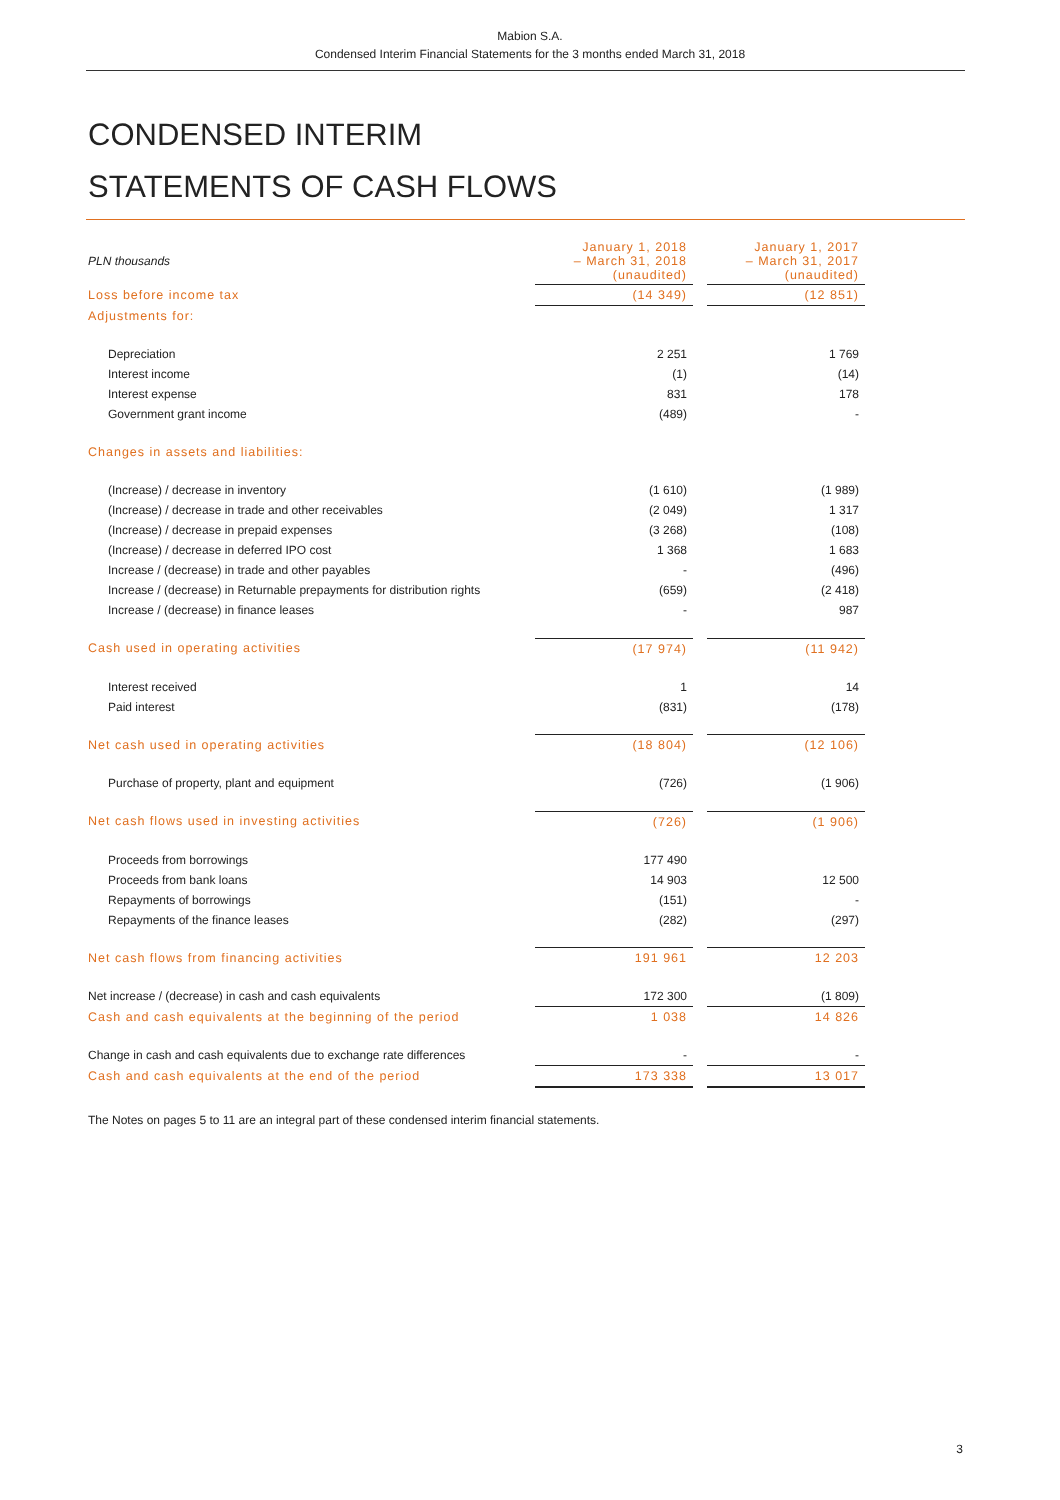Mabion S.A.
Condensed Interim Financial Statements for the 3 months ended March 31, 2018
CONDENSED INTERIM
STATEMENTS OF CASH FLOWS
| PLN thousands | January 1, 2018 – March 31, 2018 (unaudited) | | January 1, 2017 – March 31, 2017 (unaudited) |
| Loss before income tax | (14 349) | | (12 851) |
| Adjustments for: | | | |
| Depreciation | 2 251 | | 1 769 |
| Interest income | (1) | | (14) |
| Interest expense | 831 | | 178 |
| Government grant income | (489) | | - |
| Changes in assets and liabilities: | | | |
| (Increase) / decrease in inventory | (1 610) | | (1 989) |
| (Increase) / decrease in trade and other receivables | (2 049) | | 1 317 |
| (Increase) / decrease in prepaid expenses | (3 268) | | (108) |
| (Increase) / decrease in deferred IPO cost | 1 368 | | 1 683 |
| Increase / (decrease) in trade and other payables | - | | (496) |
| Increase / (decrease) in Returnable prepayments for distribution rights | (659) | | (2 418) |
| Increase / (decrease) in finance leases | - | | 987 |
| Cash used in operating activities | (17 974) | | (11 942) |
| Interest received | 1 | | 14 |
| Paid interest | (831) | | (178) |
| Net cash used in operating activities | (18 804) | | (12 106) |
| Purchase of property, plant and equipment | (726) | | (1 906) |
| Net cash flows used in investing activities | (726) | | (1 906) |
| Proceeds from borrowings | 177 490 | | |
| Proceeds from bank loans | 14 903 | | 12 500 |
| Repayments of borrowings | (151) | | - |
| Repayments of the finance leases | (282) | | (297) |
| Net cash flows from financing activities | 191 961 | | 12 203 |
| Net increase / (decrease) in cash and cash equivalents | 172 300 | | (1 809) |
| Cash and cash equivalents at the beginning of the period | 1 038 | | 14 826 |
| Change in cash and cash equivalents due to exchange rate differences | - | | - |
| Cash and cash equivalents at the end of the period | 173 338 | | 13 017 |
The Notes on pages 5 to 11 are an integral part of these condensed interim financial statements.
3